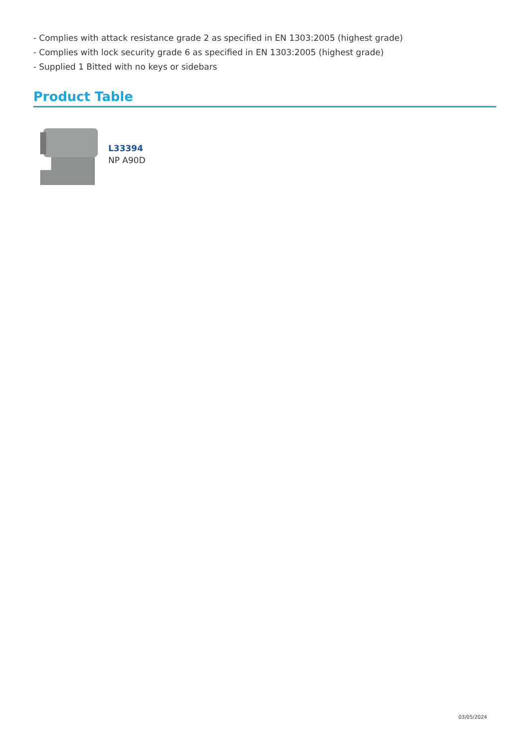- Complies with attack resistance grade 2 as specified in EN 1303:2005 (highest grade)
- Complies with lock security grade 6 as specified in EN 1303:2005 (highest grade)
- Supplied 1 Bitted with no keys or sidebars
Product Table
L33394
NP A90D
03/05/2024